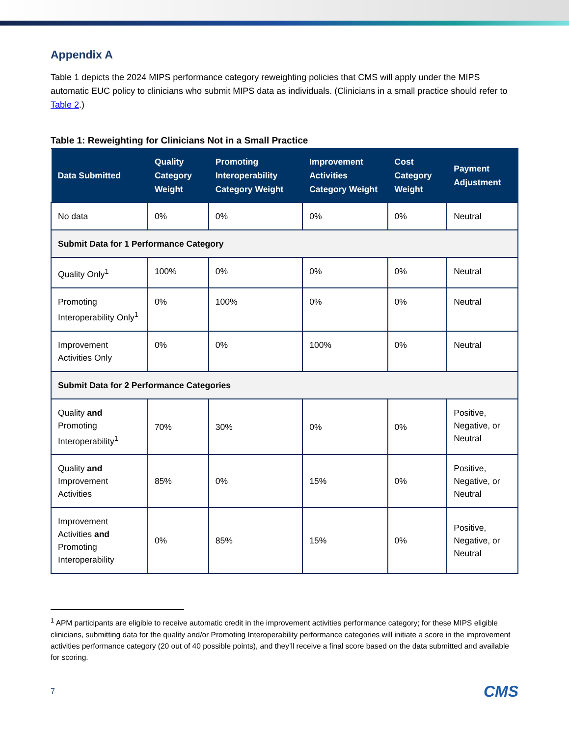Appendix A
Table 1 depicts the 2024 MIPS performance category reweighting policies that CMS will apply under the MIPS automatic EUC policy to clinicians who submit MIPS data as individuals. (Clinicians in a small practice should refer to Table 2.)
Table 1: Reweighting for Clinicians Not in a Small Practice
| Data Submitted | Quality Category Weight | Promoting Interoperability Category Weight | Improvement Activities Category Weight | Cost Category Weight | Payment Adjustment |
| --- | --- | --- | --- | --- | --- |
| No data | 0% | 0% | 0% | 0% | Neutral |
| Submit Data for 1 Performance Category | | | | | |
| Quality Only<sup>1</sup> | 100% | 0% | 0% | 0% | Neutral |
| Promoting Interoperability Only<sup>1</sup> | 0% | 100% | 0% | 0% | Neutral |
| Improvement Activities Only | 0% | 0% | 100% | 0% | Neutral |
| Submit Data for 2 Performance Categories | | | | | |
| Quality and Promoting Interoperability<sup>1</sup> | 70% | 30% | 0% | 0% | Positive, Negative, or Neutral |
| Quality and Improvement Activities | 85% | 0% | 15% | 0% | Positive, Negative, or Neutral |
| Improvement Activities and Promoting Interoperability | 0% | 85% | 15% | 0% | Positive, Negative, or Neutral |
<sup>1</sup> APM participants are eligible to receive automatic credit in the improvement activities performance category; for these MIPS eligible clinicians, submitting data for the quality and/or Promoting Interoperability performance categories will initiate a score in the improvement activities performance category (20 out of 40 possible points), and they’ll receive a final score based on the data submitted and available for scoring.
7 CMS